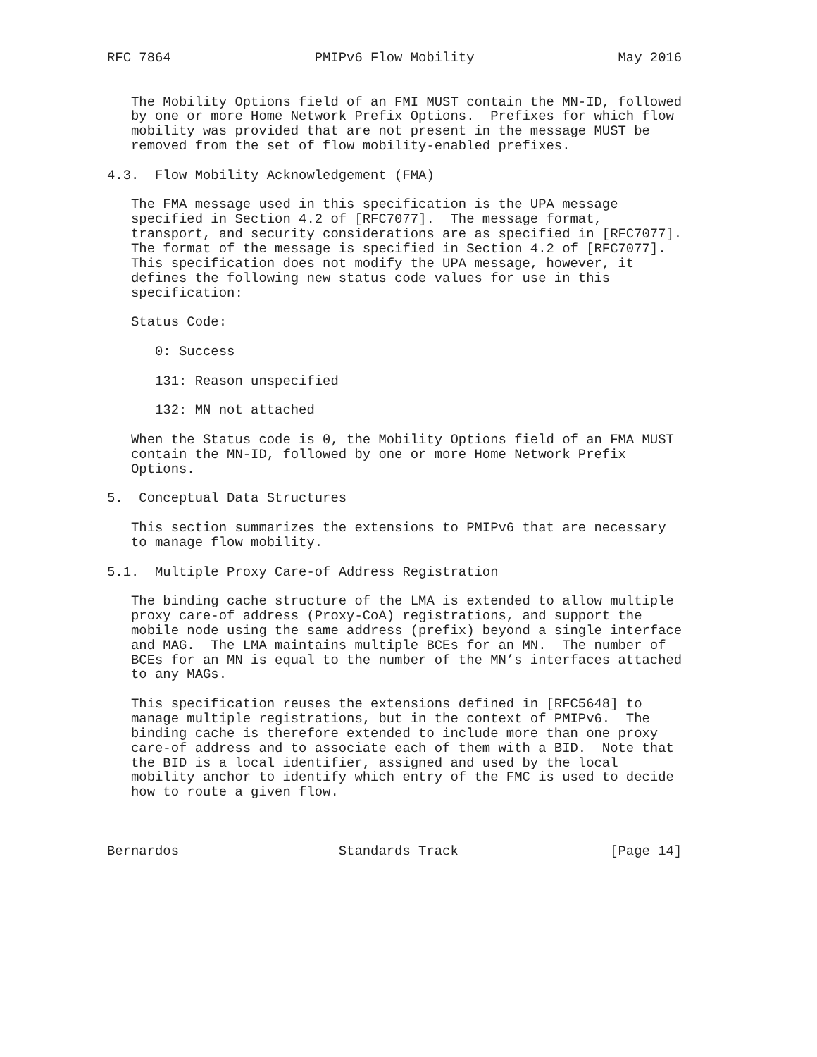RFC 7864                  PMIPv6 Flow Mobility                  May 2016


   The Mobility Options field of an FMI MUST contain the MN-ID, followed
   by one or more Home Network Prefix Options.  Prefixes for which flow
   mobility was provided that are not present in the message MUST be
   removed from the set of flow mobility-enabled prefixes.

4.3.  Flow Mobility Acknowledgement (FMA)

   The FMA message used in this specification is the UPA message
   specified in Section 4.2 of [RFC7077].  The message format,
   transport, and security considerations are as specified in [RFC7077].
   The format of the message is specified in Section 4.2 of [RFC7077].
   This specification does not modify the UPA message, however, it
   defines the following new status code values for use in this
   specification:

   Status Code:

      0: Success

      131: Reason unspecified

      132: MN not attached

   When the Status code is 0, the Mobility Options field of an FMA MUST
   contain the MN-ID, followed by one or more Home Network Prefix
   Options.

5.  Conceptual Data Structures

   This section summarizes the extensions to PMIPv6 that are necessary
   to manage flow mobility.

5.1.  Multiple Proxy Care-of Address Registration

   The binding cache structure of the LMA is extended to allow multiple
   proxy care-of address (Proxy-CoA) registrations, and support the
   mobile node using the same address (prefix) beyond a single interface
   and MAG.  The LMA maintains multiple BCEs for an MN.  The number of
   BCEs for an MN is equal to the number of the MN’s interfaces attached
   to any MAGs.

   This specification reuses the extensions defined in [RFC5648] to
   manage multiple registrations, but in the context of PMIPv6.  The
   binding cache is therefore extended to include more than one proxy
   care-of address and to associate each of them with a BID.  Note that
   the BID is a local identifier, assigned and used by the local
   mobility anchor to identify which entry of the FMC is used to decide
   how to route a given flow.



Bernardos                    Standards Track                   [Page 14]